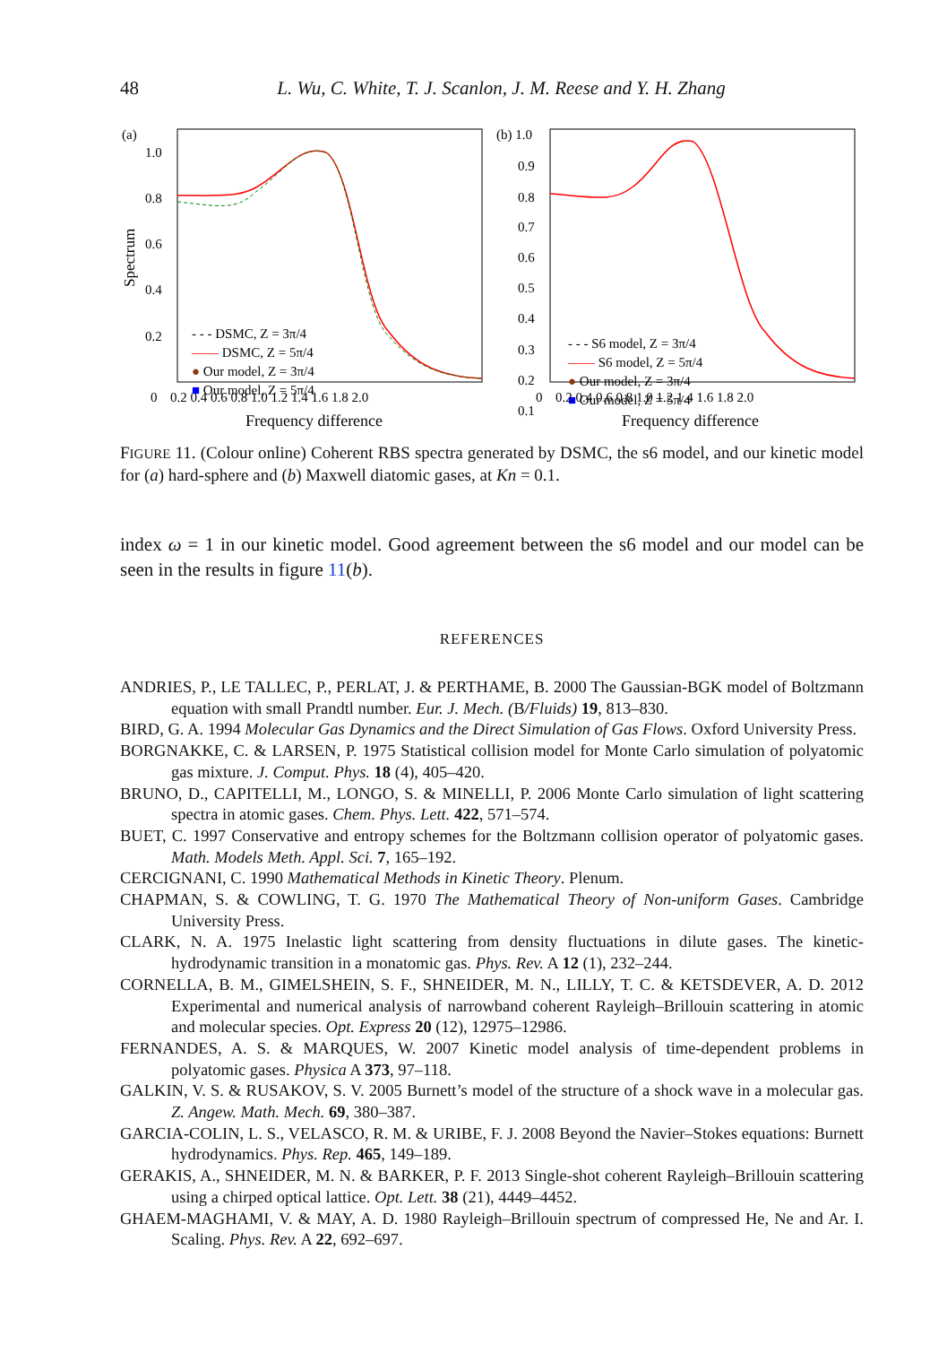48 L. Wu, C. White, T. J. Scanlon, J. M. Reese and Y. H. Zhang
(a)
1.0
0.8
0.6
0.4
0.2
Spectrum
0
0.2 0.4 0.6 0.8 1.0 1.2 1.4 1.6 1.8 2.0
Frequency difference
- - - DSMC, Z = 3π/4
—— DSMC, Z = 5π/4
● Our model, Z = 3π/4
■ Our model, Z = 5π/4
(b) 1.0
0.9
0.8
0.7
0.6
0.5
0.4
0.3
0.2
0.1
- - - S6 model, Z = 3π/4
—— S6 model, Z = 5π/4
● Our model, Z = 3π/4
■ Our model, Z = 5π/4
0
0.2 0.4 0.6 0.8 1.0 1.2 1.4 1.6 1.8 2.0
Frequency difference
FIGURE 11. (Colour online) Coherent RBS spectra generated by DSMC, the s6 model, and our kinetic model for (a) hard-sphere and (b) Maxwell diatomic gases, at Kn = 0.1.
index ω = 1 in our kinetic model. Good agreement between the s6 model and our model can be seen in the results in figure 11(b).
REFERENCES
ANDRIES, P., LE TALLEC, P., PERLAT, J. & PERTHAME, B. 2000 The Gaussian-BGK model of Boltzmann equation with small Prandtl number. Eur. J. Mech. (B/Fluids) 19, 813–830.
BIRD, G. A. 1994 Molecular Gas Dynamics and the Direct Simulation of Gas Flows. Oxford University Press.
BORGNAKKE, C. & LARSEN, P. 1975 Statistical collision model for Monte Carlo simulation of polyatomic gas mixture. J. Comput. Phys. 18 (4), 405–420.
BRUNO, D., CAPITELLI, M., LONGO, S. & MINELLI, P. 2006 Monte Carlo simulation of light scattering spectra in atomic gases. Chem. Phys. Lett. 422, 571–574.
BUET, C. 1997 Conservative and entropy schemes for the Boltzmann collision operator of polyatomic gases. Math. Models Meth. Appl. Sci. 7, 165–192.
CERCIGNANI, C. 1990 Mathematical Methods in Kinetic Theory. Plenum.
CHAPMAN, S. & COWLING, T. G. 1970 The Mathematical Theory of Non-uniform Gases. Cambridge University Press.
CLARK, N. A. 1975 Inelastic light scattering from density fluctuations in dilute gases. The kinetic-hydrodynamic transition in a monatomic gas. Phys. Rev. A 12 (1), 232–244.
CORNELLA, B. M., GIMELSHEIN, S. F., SHNEIDER, M. N., LILLY, T. C. & KETSDEVER, A. D. 2012 Experimental and numerical analysis of narrowband coherent Rayleigh–Brillouin scattering in atomic and molecular species. Opt. Express 20 (12), 12975–12986.
FERNANDES, A. S. & MARQUES, W. 2007 Kinetic model analysis of time-dependent problems in polyatomic gases. Physica A 373, 97–118.
GALKIN, V. S. & RUSAKOV, S. V. 2005 Burnett’s model of the structure of a shock wave in a molecular gas. Z. Angew. Math. Mech. 69, 380–387.
GARCIA-COLIN, L. S., VELASCO, R. M. & URIBE, F. J. 2008 Beyond the Navier–Stokes equations: Burnett hydrodynamics. Phys. Rep. 465, 149–189.
GERAKIS, A., SHNEIDER, M. N. & BARKER, P. F. 2013 Single-shot coherent Rayleigh–Brillouin scattering using a chirped optical lattice. Opt. Lett. 38 (21), 4449–4452.
GHAEM-MAGHAMI, V. & MAY, A. D. 1980 Rayleigh–Brillouin spectrum of compressed He, Ne and Ar. I. Scaling. Phys. Rev. A 22, 692–697.